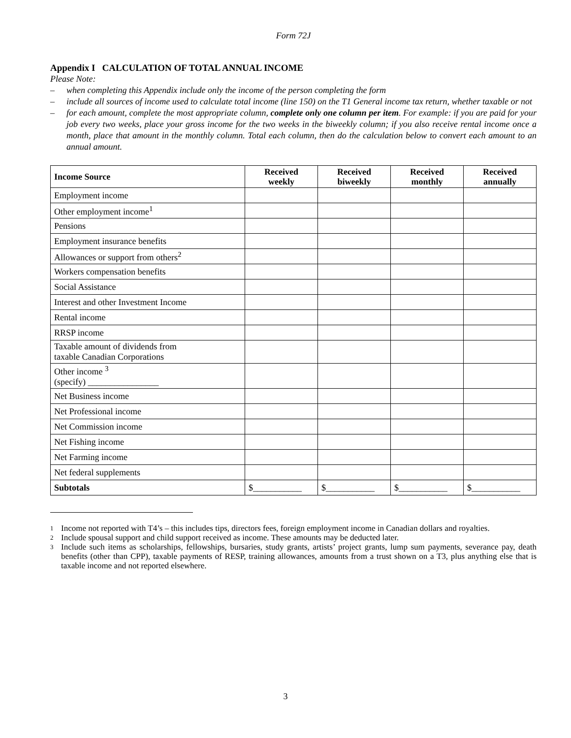Form 72J
Appendix I CALCULATION OF TOTAL ANNUAL INCOME
Please Note:
– when completing this Appendix include only the income of the person completing the form
– include all sources of income used to calculate total income (line 150) on the T1 General income tax return, whether taxable or not
– for each amount, complete the most appropriate column, complete only one column per item. For example: if you are paid for your job every two weeks, place your gross income for the two weeks in the biweekly column; if you also receive rental income once a month, place that amount in the monthly column. Total each column, then do the calculation below to convert each amount to an annual amount.
| Income Source | Received weekly | Received biweekly | Received monthly | Received annually |
| --- | --- | --- | --- | --- |
| Employment income | | | | |
| Other employment income<sup>1</sup> | | | | |
| Pensions | | | | |
| Employment insurance benefits | | | | |
| Allowances or support from others<sup>2</sup> | | | | |
| Workers compensation benefits | | | | |
| Social Assistance | | | | |
| Interest and other Investment Income | | | | |
| Rental income | | | | |
| RRSP income | | | | |
| Taxable amount of dividends from taxable Canadian Corporations | | | | |
| Other income <sup>3</sup> (specify) ________________ | | | | |
| Net Business income | | | | |
| Net Professional income | | | | |
| Net Commission income | | | | |
| Net Fishing income | | | | |
| Net Farming income | | | | |
| Net federal supplements | | | | |
| Subtotals | $___________ | $___________ | $___________ | $___________ |
1 Income not reported with T4’s – this includes tips, directors fees, foreign employment income in Canadian dollars and royalties.
2 Include spousal support and child support received as income. These amounts may be deducted later.
3 Include such items as scholarships, fellowships, bursaries, study grants, artists’ project grants, lump sum payments, severance pay, death benefits (other than CPP), taxable payments of RESP, training allowances, amounts from a trust shown on a T3, plus anything else that is taxable income and not reported elsewhere.
3